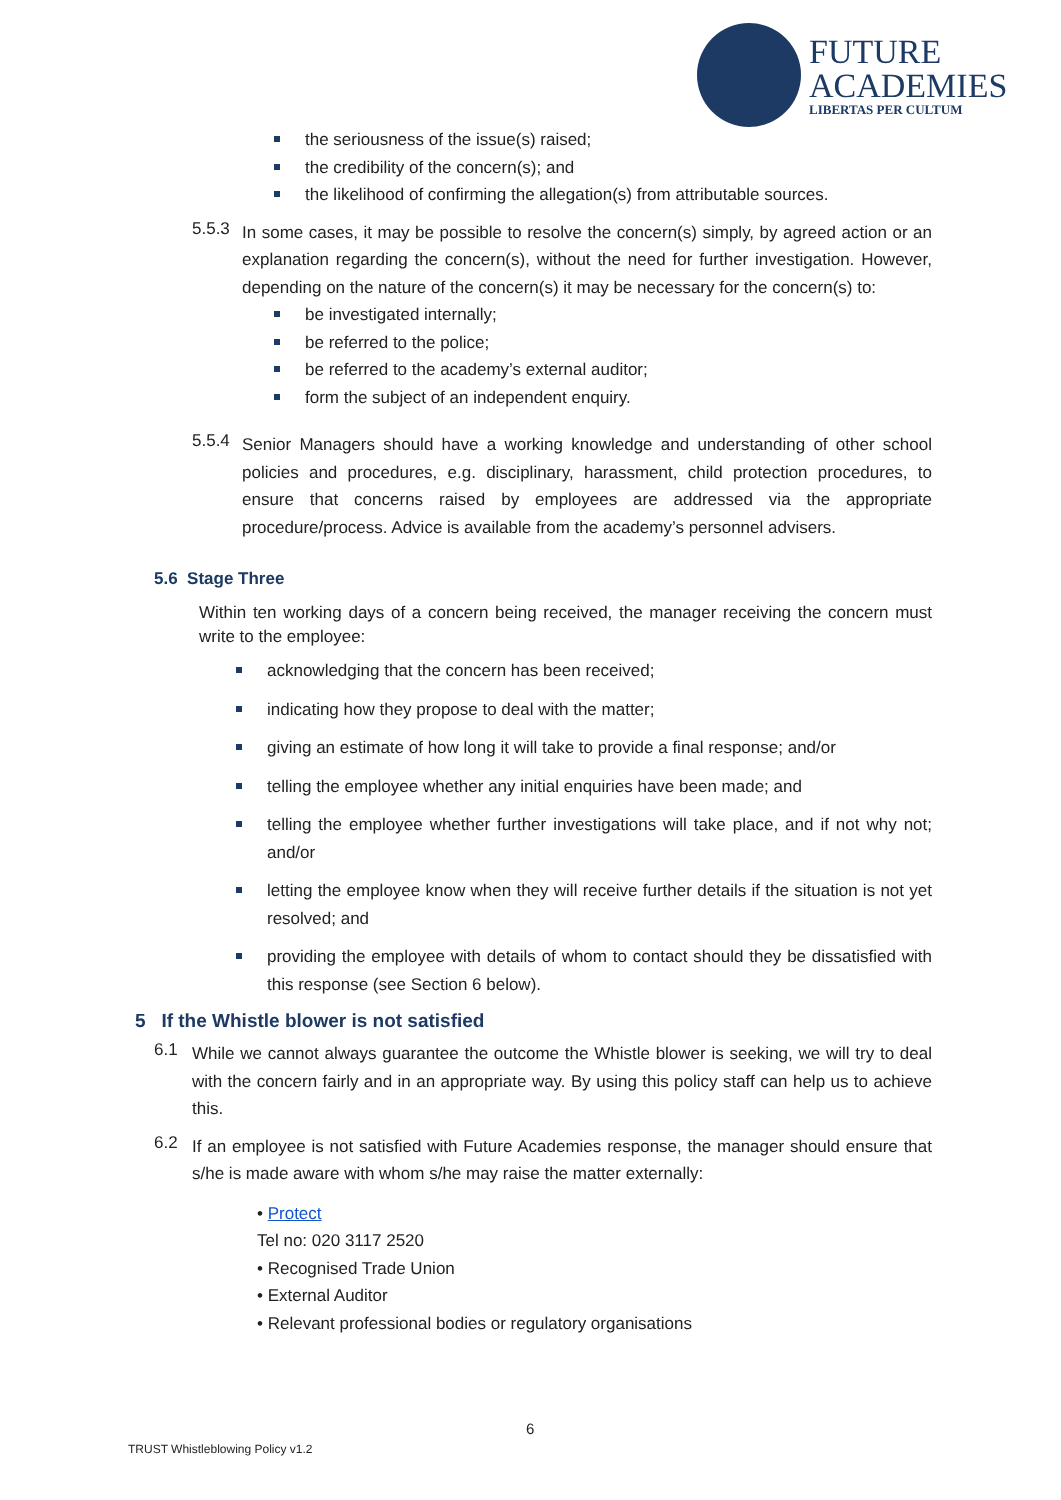FUTURE
ACADEMIES
LIBERTAS PER CULTUM
the seriousness of the issue(s) raised;
the credibility of the concern(s); and
the likelihood of confirming the allegation(s) from attributable sources.
5.5.3
In some cases, it may be possible to resolve the concern(s) simply, by agreed action or an explanation regarding the concern(s), without the need for further investigation. However, depending on the nature of the concern(s) it may be necessary for the concern(s) to:
be investigated internally;
be referred to the police;
be referred to the academy’s external auditor;
form the subject of an independent enquiry.
5.5.4
Senior Managers should have a working knowledge and understanding of other school policies and procedures, e.g. disciplinary, harassment, child protection procedures, to ensure that concerns raised by employees are addressed via the appropriate procedure/process. Advice is available from the academy’s personnel advisers.
5.6 Stage Three
Within ten working days of a concern being received, the manager receiving the concern must write to the employee:
acknowledging that the concern has been received;
indicating how they propose to deal with the matter;
giving an estimate of how long it will take to provide a final response; and/or
telling the employee whether any initial enquiries have been made; and
telling the employee whether further investigations will take place, and if not why not; and/or
letting the employee know when they will receive further details if the situation is not yet resolved; and
providing the employee with details of whom to contact should they be dissatisfied with this response (see Section 6 below).
5 If the Whistle blower is not satisfied
6.1
While we cannot always guarantee the outcome the Whistle blower is seeking, we will try to deal with the concern fairly and in an appropriate way. By using this policy staff can help us to achieve this.
6.2
If an employee is not satisfied with Future Academies response, the manager should ensure that s/he is made aware with whom s/he may raise the matter externally:
• Protect
Tel no: 020 3117 2520
• Recognised Trade Union
• External Auditor
• Relevant professional bodies or regulatory organisations
6
TRUST Whistleblowing Policy v1.2